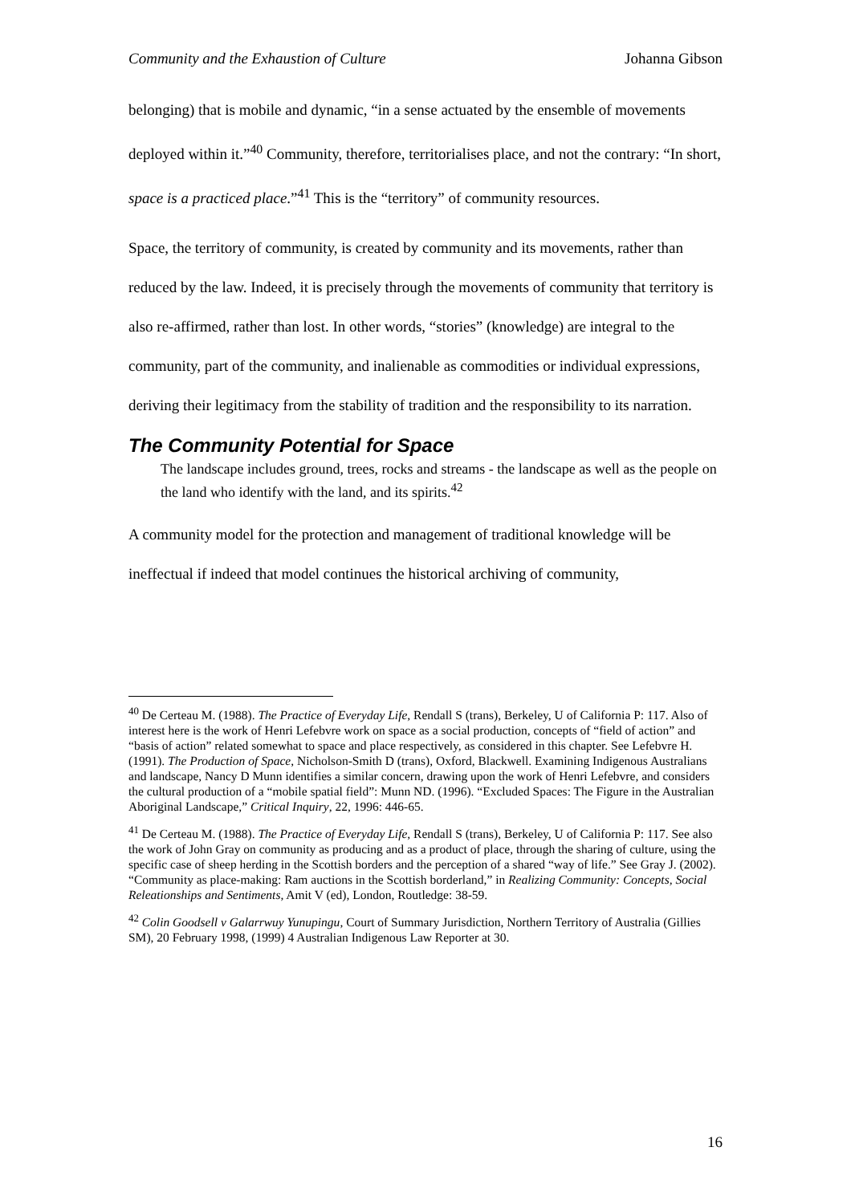Community and the Exhaustion of Culture Johanna Gibson
belonging) that is mobile and dynamic, “in a sense actuated by the ensemble of movements deployed within it.”<sup>40</sup> Community, therefore, territorialises place, and not the contrary: “In short, space is a practiced place.”<sup>41</sup> This is the “territory” of community resources.
Space, the territory of community, is created by community and its movements, rather than reduced by the law. Indeed, it is precisely through the movements of community that territory is also re-affirmed, rather than lost. In other words, “stories” (knowledge) are integral to the community, part of the community, and inalienable as commodities or individual expressions, deriving their legitimacy from the stability of tradition and the responsibility to its narration.
The Community Potential for Space
The landscape includes ground, trees, rocks and streams - the landscape as well as the people on the land who identify with the land, and its spirits.<sup>42</sup>
A community model for the protection and management of traditional knowledge will be ineffectual if indeed that model continues the historical archiving of community,
<sup>40</sup> De Certeau M. (1988). The Practice of Everyday Life, Rendall S (trans), Berkeley, U of California P: 117. Also of interest here is the work of Henri Lefebvre work on space as a social production, concepts of “field of action” and “basis of action” related somewhat to space and place respectively, as considered in this chapter. See Lefebvre H. (1991). The Production of Space, Nicholson-Smith D (trans), Oxford, Blackwell. Examining Indigenous Australians and landscape, Nancy D Munn identifies a similar concern, drawing upon the work of Henri Lefebvre, and considers the cultural production of a “mobile spatial field”: Munn ND. (1996). “Excluded Spaces: The Figure in the Australian Aboriginal Landscape,” Critical Inquiry, 22, 1996: 446-65.
<sup>41</sup> De Certeau M. (1988). The Practice of Everyday Life, Rendall S (trans), Berkeley, U of California P: 117. See also the work of John Gray on community as producing and as a product of place, through the sharing of culture, using the specific case of sheep herding in the Scottish borders and the perception of a shared “way of life.” See Gray J. (2002). “Community as place-making: Ram auctions in the Scottish borderland,” in Realizing Community: Concepts, Social Releationships and Sentiments, Amit V (ed), London, Routledge: 38-59.
<sup>42</sup> Colin Goodsell v Galarrwuy Yunupingu, Court of Summary Jurisdiction, Northern Territory of Australia (Gillies SM), 20 February 1998, (1999) 4 Australian Indigenous Law Reporter at 30.
16